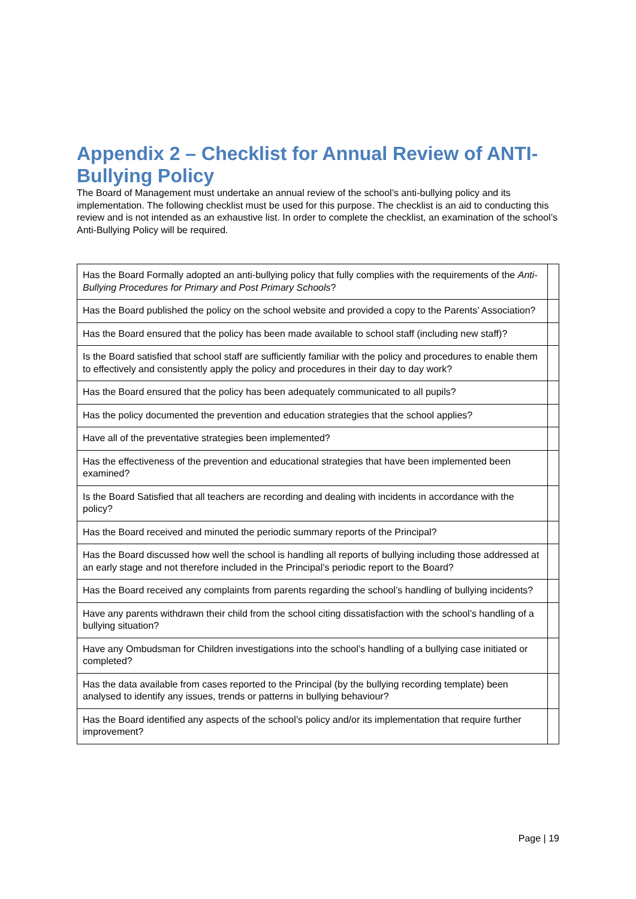Appendix 2 – Checklist for Annual Review of ANTI-Bullying Policy
The Board of Management must undertake an annual review of the school’s anti-bullying policy and its implementation. The following checklist must be used for this purpose. The checklist is an aid to conducting this review and is not intended as an exhaustive list. In order to complete the checklist, an examination of the school’s Anti-Bullying Policy will be required.
| Has the Board Formally adopted an anti-bullying policy that fully complies with the requirements of the Anti-Bullying Procedures for Primary and Post Primary Schools ? | |
| Has the Board published the policy on the school website and provided a copy to the Parents’ Association? | |
| Has the Board ensured that the policy has been made available to school staff (including new staff)? | |
| Is the Board satisfied that school staff are sufficiently familiar with the policy and procedures to enable them to effectively and consistently apply the policy and procedures in their day to day work? | |
| Has the Board ensured that the policy has been adequately communicated to all pupils? | |
| Has the policy documented the prevention and education strategies that the school applies? | |
| Have all of the preventative strategies been implemented? | |
| Has the effectiveness of the prevention and educational strategies that have been implemented been examined? | |
| Is the Board Satisfied that all teachers are recording and dealing with incidents in accordance with the policy? | |
| Has the Board received and minuted the periodic summary reports of the Principal? | |
| Has the Board discussed how well the school is handling all reports of bullying including those addressed at an early stage and not therefore included in the Principal’s periodic report to the Board? | |
| Has the Board received any complaints from parents regarding the school’s handling of bullying incidents? | |
| Have any parents withdrawn their child from the school citing dissatisfaction with the school’s handling of a bullying situation? | |
| Have any Ombudsman for Children investigations into the school’s handling of a bullying case initiated or completed? | |
| Has the data available from cases reported to the Principal (by the bullying recording template) been analysed to identify any issues, trends or patterns in bullying behaviour? | |
| Has the Board identified any aspects of the school’s policy and/or its implementation that require further improvement? | |
Page | 19